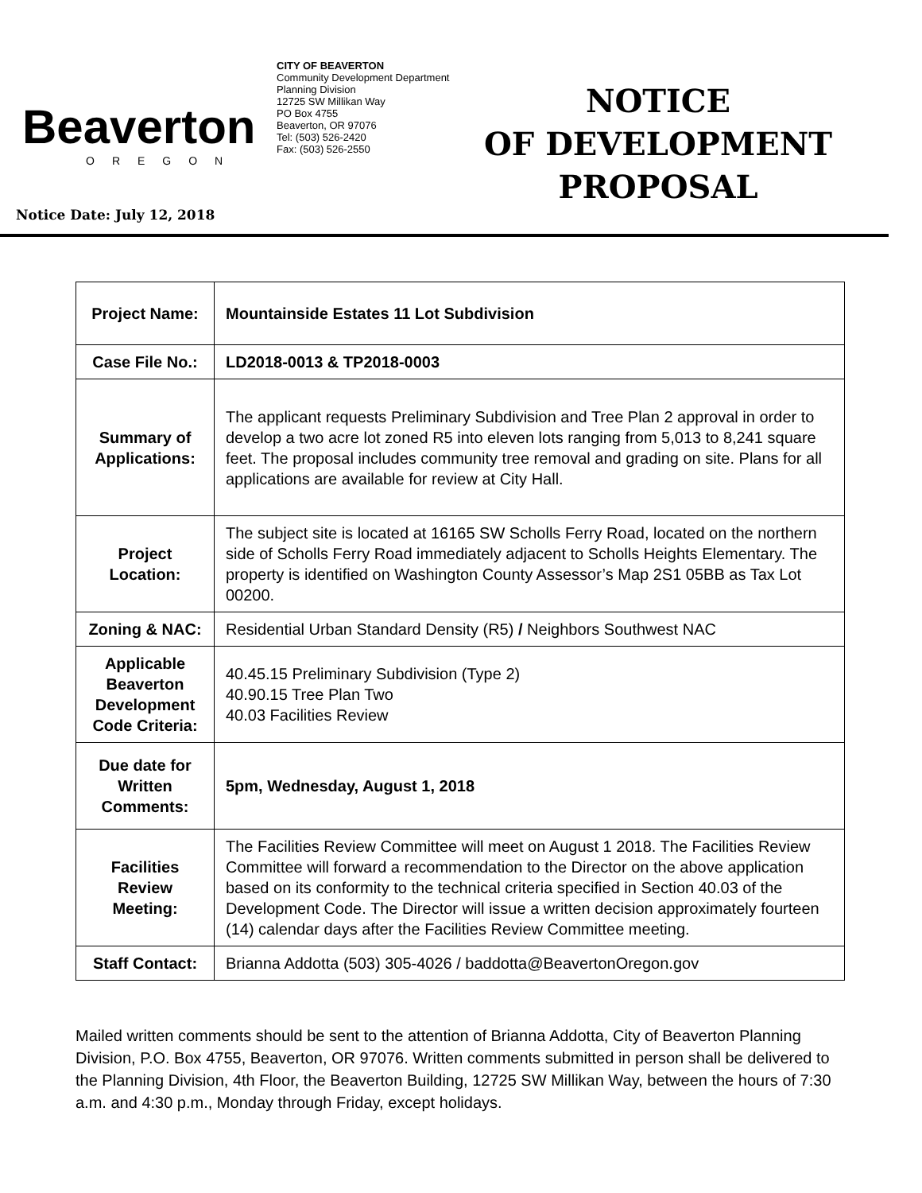Beaverton
OREGON
CITY OF BEAVERTON
Community Development Department
Planning Division
12725 SW Millikan Way
PO Box 4755
Beaverton, OR 97076
Tel: (503) 526-2420
Fax: (503) 526-2550
NOTICE
OF DEVELOPMENT
PROPOSAL
Notice Date: July 12, 2018
| Project Name: | Mountainside Estates 11 Lot Subdivision |
| Case File No.: | LD2018-0013 & TP2018-0003 |
| Summary of Applications: | The applicant requests Preliminary Subdivision and Tree Plan 2 approval in order to develop a two acre lot zoned R5 into eleven lots ranging from 5,013 to 8,241 square feet. The proposal includes community tree removal and grading on site. Plans for all applications are available for review at City Hall. |
| Project Location: | The subject site is located at 16165 SW Scholls Ferry Road, located on the northern side of Scholls Ferry Road immediately adjacent to Scholls Heights Elementary. The property is identified on Washington County Assessor’s Map 2S1 05BB as Tax Lot 00200. |
| Zoning & NAC: | Residential Urban Standard Density (R5) / Neighbors Southwest NAC |
| Applicable Beaverton Development Code Criteria: | 40.45.15 Preliminary Subdivision (Type 2) 40.90.15 Tree Plan Two 40.03 Facilities Review |
| Due date for Written Comments: | 5pm, Wednesday, August 1, 2018 |
| Facilities Review Meeting: | The Facilities Review Committee will meet on August 1 2018. The Facilities Review Committee will forward a recommendation to the Director on the above application based on its conformity to the technical criteria specified in Section 40.03 of the Development Code. The Director will issue a written decision approximately fourteen (14) calendar days after the Facilities Review Committee meeting. |
| Staff Contact: | Brianna Addotta (503) 305-4026 / baddotta@BeavertonOregon.gov |
Mailed written comments should be sent to the attention of Brianna Addotta, City of Beaverton Planning Division, P.O. Box 4755, Beaverton, OR 97076. Written comments submitted in person shall be delivered to the Planning Division, 4th Floor, the Beaverton Building, 12725 SW Millikan Way, between the hours of 7:30 a.m. and 4:30 p.m., Monday through Friday, except holidays.